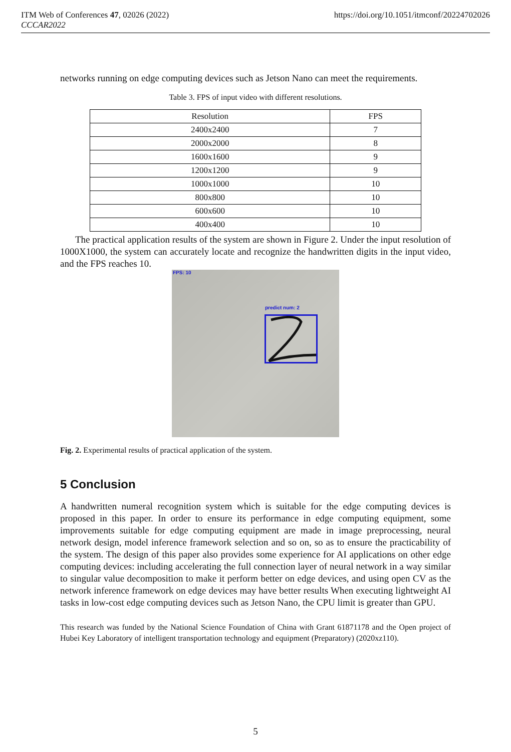https://doi.org/10.1051/itmconf/20224702026 ITM Web of Conferences 47, 02026 (2022)
CCCAR2022
networks running on edge computing devices such as Jetson Nano can meet the requirements.
Table 3. FPS of input video with different resolutions.
| Resolution | FPS |
| --- | --- |
| 2400x2400 | 7 |
| 2000x2000 | 8 |
| 1600x1600 | 9 |
| 1200x1200 | 9 |
| 1000x1000 | 10 |
| 800x800 | 10 |
| 600x600 | 10 |
| 400x400 | 10 |
The practical application results of the system are shown in Figure 2. Under the input resolution of 1000X1000, the system can accurately locate and recognize the handwritten digits in the input video, and the FPS reaches 10.
FPS: 10
predict num: 2
Fig. 2. Experimental results of practical application of the system.
5 Conclusion
A handwritten numeral recognition system which is suitable for the edge computing devices is proposed in this paper. In order to ensure its performance in edge computing equipment, some improvements suitable for edge computing equipment are made in image preprocessing, neural network design, model inference framework selection and so on, so as to ensure the practicability of the system. The design of this paper also provides some experience for AI applications on other edge computing devices: including accelerating the full connection layer of neural network in a way similar to singular value decomposition to make it perform better on edge devices, and using open CV as the network inference framework on edge devices may have better results When executing lightweight AI tasks in low-cost edge computing devices such as Jetson Nano, the CPU limit is greater than GPU.
This research was funded by the National Science Foundation of China with Grant 61871178 and the Open project of Hubei Key Laboratory of intelligent transportation technology and equipment (Preparatory) (2020xz110).
5